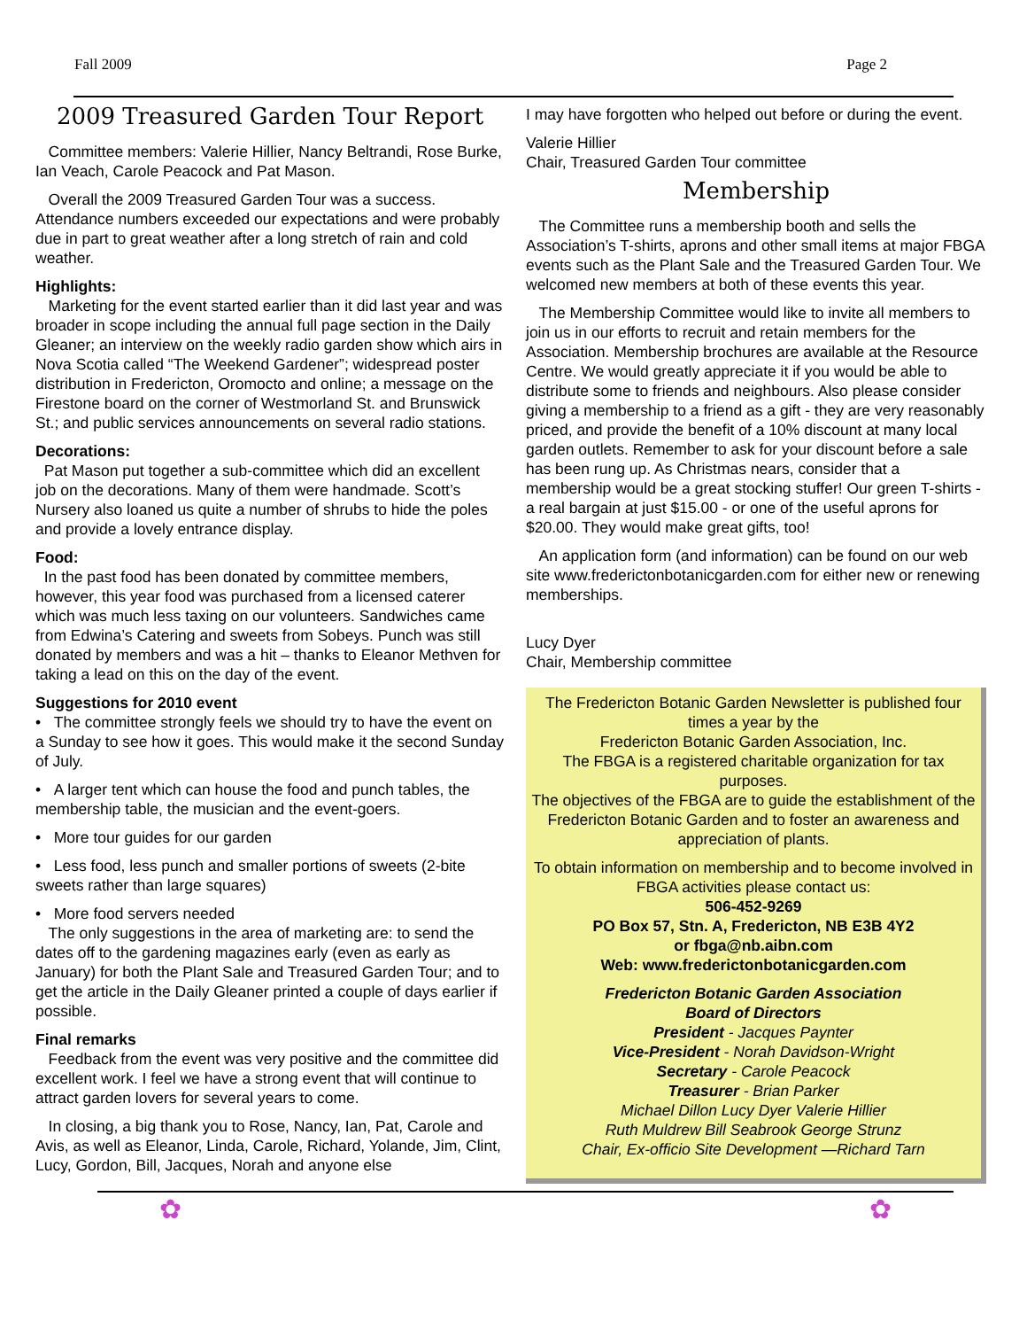Fall 2009 Page 2
2009 Treasured Garden Tour Report
Committee members: Valerie Hillier, Nancy Beltrandi, Rose Burke, Ian Veach, Carole Peacock and Pat Mason.
Overall the 2009 Treasured Garden Tour was a success. Attendance numbers exceeded our expectations and were probably due in part to great weather after a long stretch of rain and cold weather.
Highlights:
Marketing for the event started earlier than it did last year and was broader in scope including the annual full page section in the Daily Gleaner; an interview on the weekly radio garden show which airs in Nova Scotia called “The Weekend Gardener”; widespread poster distribution in Fredericton, Oromocto and online; a message on the Firestone board on the corner of Westmorland St. and Brunswick St.; and public services announcements on several radio stations.
Decorations:
Pat Mason put together a sub-committee which did an excellent job on the decorations. Many of them were handmade. Scott’s Nursery also loaned us quite a number of shrubs to hide the poles and provide a lovely entrance display.
Food:
In the past food has been donated by committee members, however, this year food was purchased from a licensed caterer which was much less taxing on our volunteers. Sandwiches came from Edwina’s Catering and sweets from Sobeys. Punch was still donated by members and was a hit – thanks to Eleanor Methven for taking a lead on this on the day of the event.
Suggestions for 2010 event
• The committee strongly feels we should try to have the event on a Sunday to see how it goes. This would make it the second Sunday of July.
• A larger tent which can house the food and punch tables, the membership table, the musician and the event-goers.
• More tour guides for our garden
• Less food, less punch and smaller portions of sweets (2-bite sweets rather than large squares)
• More food servers needed
The only suggestions in the area of marketing are: to send the dates off to the gardening magazines early (even as early as January) for both the Plant Sale and Treasured Garden Tour; and to get the article in the Daily Gleaner printed a couple of days earlier if possible.
Final remarks
Feedback from the event was very positive and the committee did excellent work. I feel we have a strong event that will continue to attract garden lovers for several years to come.
In closing, a big thank you to Rose, Nancy, Ian, Pat, Carole and Avis, as well as Eleanor, Linda, Carole, Richard, Yolande, Jim, Clint, Lucy, Gordon, Bill, Jacques, Norah and anyone else
I may have forgotten who helped out before or during the event.
Valerie Hillier
Chair, Treasured Garden Tour committee
Membership
The Committee runs a membership booth and sells the Association’s T-shirts, aprons and other small items at major FBGA events such as the Plant Sale and the Treasured Garden Tour. We welcomed new members at both of these events this year.
The Membership Committee would like to invite all members to join us in our efforts to recruit and retain members for the Association. Membership brochures are available at the Resource Centre. We would greatly appreciate it if you would be able to distribute some to friends and neighbours. Also please consider giving a membership to a friend as a gift - they are very reasonably priced, and provide the benefit of a 10% discount at many local garden outlets. Remember to ask for your discount before a sale has been rung up. As Christmas nears, consider that a membership would be a great stocking stuffer! Our green T-shirts - a real bargain at just $15.00 - or one of the useful aprons for $20.00. They would make great gifts, too!
An application form (and information) can be found on our web site www.frederictonbotanicgarden.com for either new or renewing memberships.
Lucy Dyer
Chair, Membership committee
The Fredericton Botanic Garden Newsletter is published four times a year by the
Fredericton Botanic Garden Association, Inc.
The FBGA is a registered charitable organization for tax purposes.
The objectives of the FBGA are to guide the establishment of the Fredericton Botanic Garden and to foster an awareness and appreciation of plants.
To obtain information on membership and to become involved in FBGA activities please contact us:
506-452-9269
PO Box 57, Stn. A, Fredericton, NB E3B 4Y2
or fbga@nb.aibn.com
Web: www.frederictonbotanicgarden.com
Fredericton Botanic Garden Association
Board of Directors
President - Jacques Paynter
Vice-President - Norah Davidson-Wright
Secretary - Carole Peacock
Treasurer - Brian Parker
Michael Dillon Lucy Dyer Valerie Hillier
Ruth Muldrew Bill Seabrook George Strunz
Chair, Ex-officio Site Development —Richard Tarn
✿ ✿